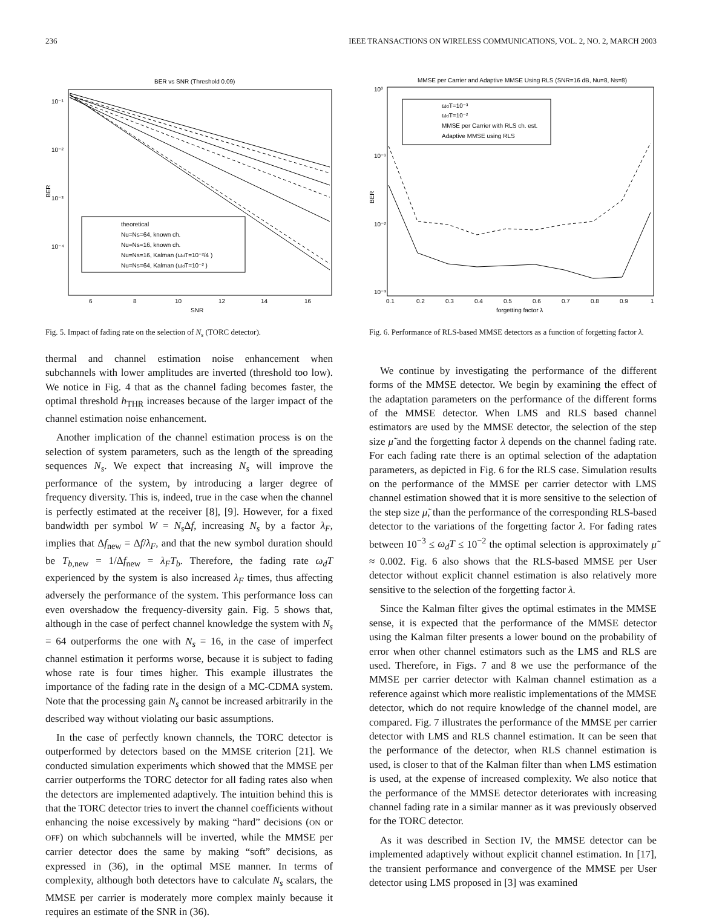236 IEEE TRANSACTIONS ON WIRELESS COMMUNICATIONS, VOL. 2, NO. 2, MARCH 2003
BER vs SNR (Threshold 0.09)
10⁻¹
10⁻²
10⁻³
10⁻⁴
6
8
10
12
14
16
SNR
BER
theoretical
Nu=Ns=64, known ch.
Nu=Ns=16, known ch.
Nu=Ns=16, Kalman (ωdT=10⁻²/4 )
Nu=Ns=64, Kalman (ωdT=10⁻² )
Fig. 5. Impact of fading rate on the selection of N<sub>s</sub> (TORC detector).
MMSE per Carrier and Adaptive MMSE Using RLS (SNR=16 dB, Nu=8, Ns=8)
10⁰
10⁻¹
10⁻²
10⁻³
0.1
0.2
0.3
0.4
0.5
0.6
0.7
0.8
0.9
1
forgetting factor λ
BER
ωdT=10⁻³
ωdT=10⁻²
MMSE per Carrier with RLS ch. est.
Adaptive MMSE using RLS
Fig. 6. Performance of RLS-based MMSE detectors as a function of forgetting factor λ.
thermal and channel estimation noise enhancement when subchannels with lower amplitudes are inverted (threshold too low). We notice in Fig. 4 that as the channel fading becomes faster, the optimal threshold h<sub>THR</sub> increases because of the larger impact of the channel estimation noise enhancement.
Another implication of the channel estimation process is on the selection of system parameters, such as the length of the spreading sequences N<sub>s</sub>. We expect that increasing N<sub>s</sub> will improve the performance of the system, by introducing a larger degree of frequency diversity. This is, indeed, true in the case when the channel is perfectly estimated at the receiver [8], [9]. However, for a fixed bandwidth per symbol W = N<sub>s</sub> Δf, increasing N<sub>s</sub> by a factor λ<sub>F</sub>, implies that Δf<sub>new</sub> = Δf/λ<sub>F</sub>, and that the new symbol duration should be T<sub>b,new</sub> = 1/Δf<sub>new</sub> = λ<sub>F</sub>T<sub>b</sub>. Therefore, the fading rate ω<sub>d</sub>T experienced by the system is also increased λ<sub>F</sub> times, thus affecting adversely the performance of the system. This performance loss can even overshadow the frequency-diversity gain. Fig. 5 shows that, although in the case of perfect channel knowledge the system with N<sub>s</sub> = 64 outperforms the one with N<sub>s</sub> = 16, in the case of imperfect channel estimation it performs worse, because it is subject to fading whose rate is four times higher. This example illustrates the importance of the fading rate in the design of a MC-CDMA system. Note that the processing gain N<sub>s</sub> cannot be increased arbitrarily in the described way without violating our basic assumptions.
In the case of perfectly known channels, the TORC detector is outperformed by detectors based on the MMSE criterion [21]. We conducted simulation experiments which showed that the MMSE per carrier outperforms the TORC detector for all fading rates also when the detectors are implemented adaptively. The intuition behind this is that the TORC detector tries to invert the channel coefficients without enhancing the noise excessively by making “hard” decisions (ON or OFF) on which subchannels will be inverted, while the MMSE per carrier detector does the same by making “soft” decisions, as expressed in (36), in the optimal MSE manner. In terms of complexity, although both detectors have to calculate N<sub>s</sub> scalars, the MMSE per carrier is moderately more complex mainly because it requires an estimate of the SNR in (36).
We continue by investigating the performance of the different forms of the MMSE detector. We begin by examining the effect of the adaptation parameters on the performance of the different forms of the MMSE detector. When LMS and RLS based channel estimators are used by the MMSE detector, the selection of the step size μ̃ and the forgetting factor λ depends on the channel fading rate. For each fading rate there is an optimal selection of the adaptation parameters, as depicted in Fig. 6 for the RLS case. Simulation results on the performance of the MMSE per carrier detector with LMS channel estimation showed that it is more sensitive to the selection of the step size μ̃, than the performance of the corresponding RLS-based detector to the variations of the forgetting factor λ. For fading rates between 10<sup>−3</sup> ≤ ω<sub>d</sub>T ≤ 10<sup>−2</sup> the optimal selection is approximately μ̃ ≈ 0.002. Fig. 6 also shows that the RLS-based MMSE per User detector without explicit channel estimation is also relatively more sensitive to the selection of the forgetting factor λ.
Since the Kalman filter gives the optimal estimates in the MMSE sense, it is expected that the performance of the MMSE detector using the Kalman filter presents a lower bound on the probability of error when other channel estimators such as the LMS and RLS are used. Therefore, in Figs. 7 and 8 we use the performance of the MMSE per carrier detector with Kalman channel estimation as a reference against which more realistic implementations of the MMSE detector, which do not require knowledge of the channel model, are compared. Fig. 7 illustrates the performance of the MMSE per carrier detector with LMS and RLS channel estimation. It can be seen that the performance of the detector, when RLS channel estimation is used, is closer to that of the Kalman filter than when LMS estimation is used, at the expense of increased complexity. We also notice that the performance of the MMSE detector deteriorates with increasing channel fading rate in a similar manner as it was previously observed for the TORC detector.
As it was described in Section IV, the MMSE detector can be implemented adaptively without explicit channel estimation. In [17], the transient performance and convergence of the MMSE per User detector using LMS proposed in [3] was examined